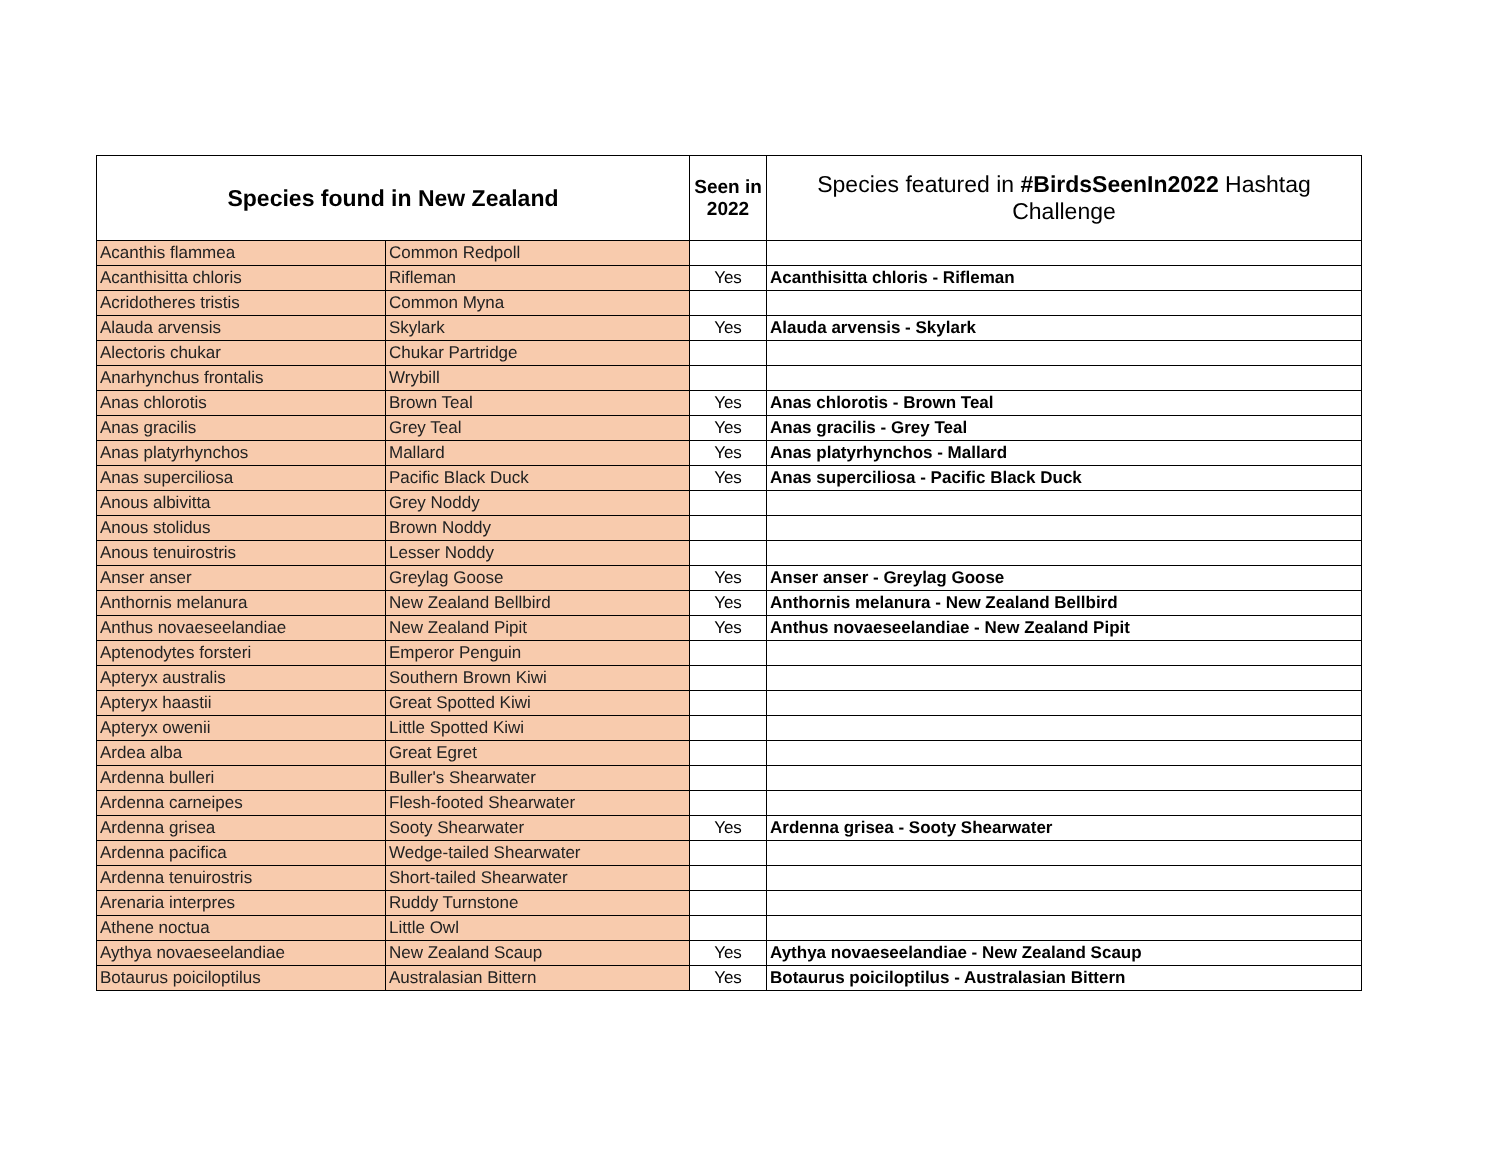| Species found in New Zealand | | Seen in 2022 | Species featured in #BirdsSeenIn2022 Hashtag Challenge |
| --- | --- | --- | --- |
| Acanthis flammea | Common Redpoll | | |
| Acanthisitta chloris | Rifleman | Yes | Acanthisitta chloris - Rifleman |
| Acridotheres tristis | Common Myna | | |
| Alauda arvensis | Skylark | Yes | Alauda arvensis - Skylark |
| Alectoris chukar | Chukar Partridge | | |
| Anarhynchus frontalis | Wrybill | | |
| Anas chlorotis | Brown Teal | Yes | Anas chlorotis - Brown Teal |
| Anas gracilis | Grey Teal | Yes | Anas gracilis - Grey Teal |
| Anas platyrhynchos | Mallard | Yes | Anas platyrhynchos - Mallard |
| Anas superciliosa | Pacific Black Duck | Yes | Anas superciliosa - Pacific Black Duck |
| Anous albivitta | Grey Noddy | | |
| Anous stolidus | Brown Noddy | | |
| Anous tenuirostris | Lesser Noddy | | |
| Anser anser | Greylag Goose | Yes | Anser anser - Greylag Goose |
| Anthornis melanura | New Zealand Bellbird | Yes | Anthornis melanura - New Zealand Bellbird |
| Anthus novaeseelandiae | New Zealand Pipit | Yes | Anthus novaeseelandiae - New Zealand Pipit |
| Aptenodytes forsteri | Emperor Penguin | | |
| Apteryx australis | Southern Brown Kiwi | | |
| Apteryx haastii | Great Spotted Kiwi | | |
| Apteryx owenii | Little Spotted Kiwi | | |
| Ardea alba | Great Egret | | |
| Ardenna bulleri | Buller's Shearwater | | |
| Ardenna carneipes | Flesh-footed Shearwater | | |
| Ardenna grisea | Sooty Shearwater | Yes | Ardenna grisea - Sooty Shearwater |
| Ardenna pacifica | Wedge-tailed Shearwater | | |
| Ardenna tenuirostris | Short-tailed Shearwater | | |
| Arenaria interpres | Ruddy Turnstone | | |
| Athene noctua | Little Owl | | |
| Aythya novaeseelandiae | New Zealand Scaup | Yes | Aythya novaeseelandiae - New Zealand Scaup |
| Botaurus poiciloptilus | Australasian Bittern | Yes | Botaurus poiciloptilus - Australasian Bittern |